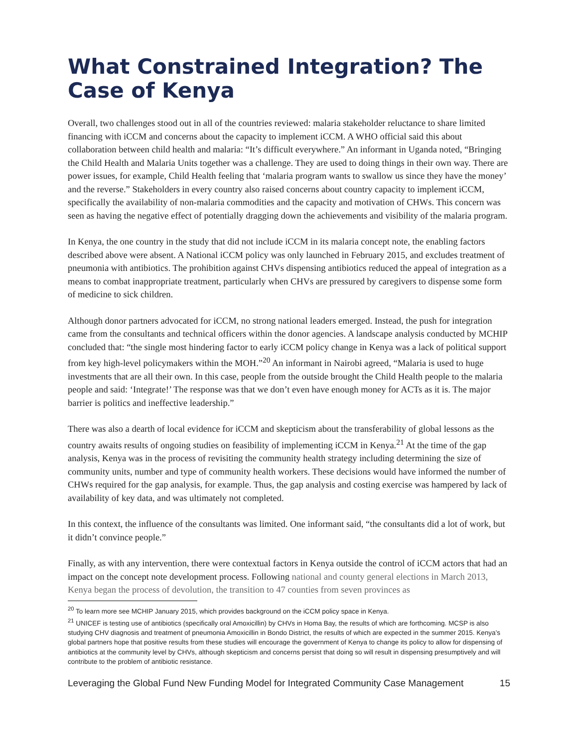What Constrained Integration? The Case of Kenya
Overall, two challenges stood out in all of the countries reviewed: malaria stakeholder reluctance to share limited financing with iCCM and concerns about the capacity to implement iCCM. A WHO official said this about collaboration between child health and malaria: “It’s difficult everywhere.” An informant in Uganda noted, “Bringing the Child Health and Malaria Units together was a challenge. They are used to doing things in their own way. There are power issues, for example, Child Health feeling that ‘malaria program wants to swallow us since they have the money’ and the reverse.” Stakeholders in every country also raised concerns about country capacity to implement iCCM, specifically the availability of non-malaria commodities and the capacity and motivation of CHWs. This concern was seen as having the negative effect of potentially dragging down the achievements and visibility of the malaria program.
In Kenya, the one country in the study that did not include iCCM in its malaria concept note, the enabling factors described above were absent. A National iCCM policy was only launched in February 2015, and excludes treatment of pneumonia with antibiotics. The prohibition against CHVs dispensing antibiotics reduced the appeal of integration as a means to combat inappropriate treatment, particularly when CHVs are pressured by caregivers to dispense some form of medicine to sick children.
Although donor partners advocated for iCCM, no strong national leaders emerged. Instead, the push for integration came from the consultants and technical officers within the donor agencies. A landscape analysis conducted by MCHIP concluded that: “the single most hindering factor to early iCCM policy change in Kenya was a lack of political support from key high-level policymakers within the MOH.”<sup>20</sup> An informant in Nairobi agreed, “Malaria is used to huge investments that are all their own. In this case, people from the outside brought the Child Health people to the malaria people and said: ‘Integrate!’ The response was that we don’t even have enough money for ACTs as it is. The major barrier is politics and ineffective leadership.”
There was also a dearth of local evidence for iCCM and skepticism about the transferability of global lessons as the country awaits results of ongoing studies on feasibility of implementing iCCM in Kenya.<sup>21</sup> At the time of the gap analysis, Kenya was in the process of revisiting the community health strategy including determining the size of community units, number and type of community health workers. These decisions would have informed the number of CHWs required for the gap analysis, for example. Thus, the gap analysis and costing exercise was hampered by lack of availability of key data, and was ultimately not completed.
In this context, the influence of the consultants was limited. One informant said, “the consultants did a lot of work, but it didn’t convince people.”
Finally, as with any intervention, there were contextual factors in Kenya outside the control of iCCM actors that had an impact on the concept note development process. Following national and county general elections in March 2013, Kenya began the process of devolution, the transition to 47 counties from seven provinces as
<sup>20</sup> To learn more see MCHIP January 2015, which provides background on the iCCM policy space in Kenya.
<sup>21</sup> UNICEF is testing use of antibiotics (specifically oral Amoxicillin) by CHVs in Homa Bay, the results of which are forthcoming. MCSP is also studying CHV diagnosis and treatment of pneumonia Amoxicillin in Bondo District, the results of which are expected in the summer 2015. Kenya’s global partners hope that positive results from these studies will encourage the government of Kenya to change its policy to allow for dispensing of antibiotics at the community level by CHVs, although skepticism and concerns persist that doing so will result in dispensing presumptively and will contribute to the problem of antibiotic resistance.
Leveraging the Global Fund New Funding Model for Integrated Community Case Management 15